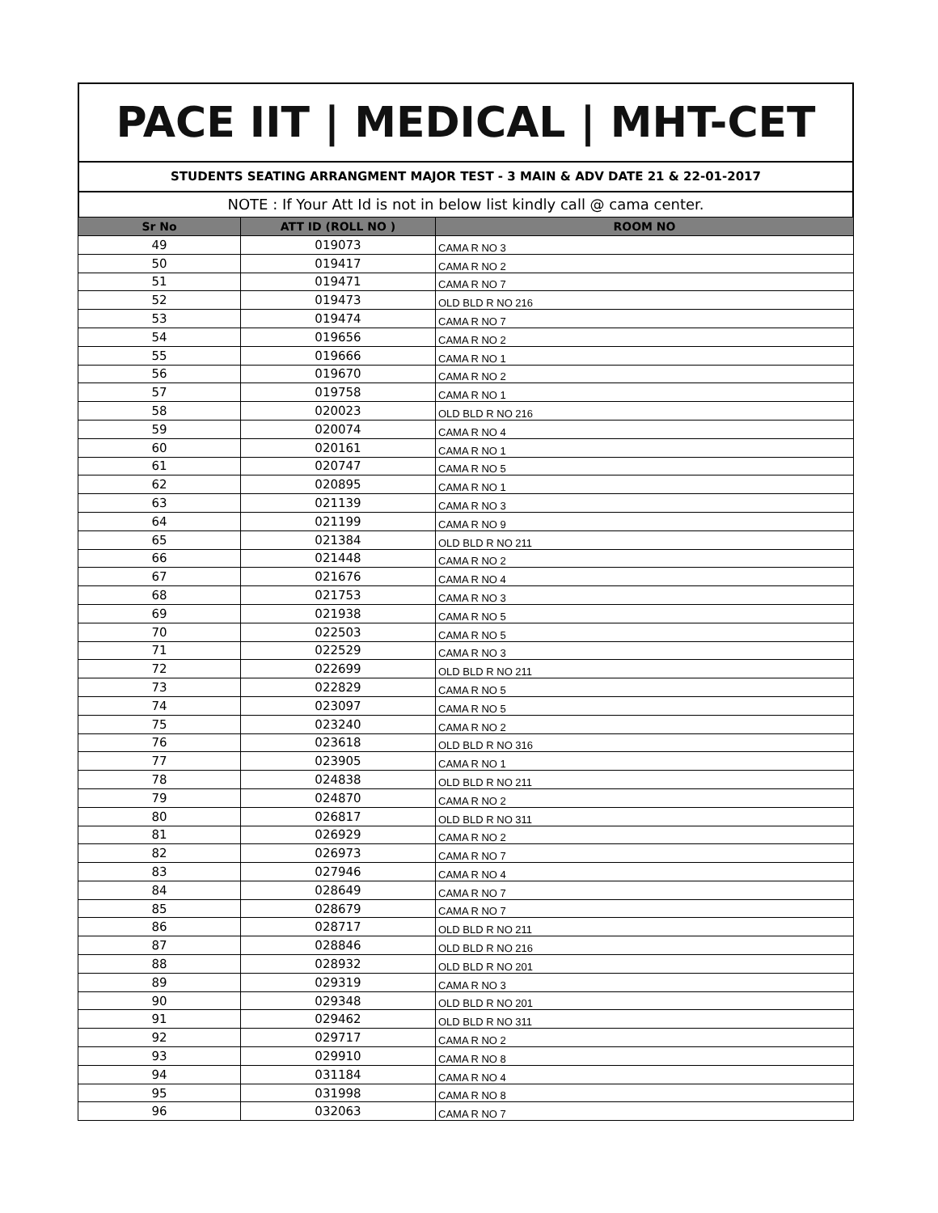PACE IIT | MEDICAL | MHT-CET
STUDENTS SEATING ARRANGMENT MAJOR TEST - 3 MAIN & ADV DATE 21 & 22-01-2017
NOTE : If Your Att Id is not in below list kindly call @ cama center.
| Sr No | ATT ID (ROLL NO ) | ROOM NO |
| --- | --- | --- |
| 49 | 019073 | CAMA R NO 3 |
| 50 | 019417 | CAMA R NO 2 |
| 51 | 019471 | CAMA R NO 7 |
| 52 | 019473 | OLD BLD R NO 216 |
| 53 | 019474 | CAMA R NO 7 |
| 54 | 019656 | CAMA R NO 2 |
| 55 | 019666 | CAMA R NO 1 |
| 56 | 019670 | CAMA R NO 2 |
| 57 | 019758 | CAMA R NO 1 |
| 58 | 020023 | OLD BLD R NO 216 |
| 59 | 020074 | CAMA R NO 4 |
| 60 | 020161 | CAMA R NO 1 |
| 61 | 020747 | CAMA R NO 5 |
| 62 | 020895 | CAMA R NO 1 |
| 63 | 021139 | CAMA R NO 3 |
| 64 | 021199 | CAMA R NO 9 |
| 65 | 021384 | OLD BLD R NO 211 |
| 66 | 021448 | CAMA R NO 2 |
| 67 | 021676 | CAMA R NO 4 |
| 68 | 021753 | CAMA R NO 3 |
| 69 | 021938 | CAMA R NO 5 |
| 70 | 022503 | CAMA R NO 5 |
| 71 | 022529 | CAMA R NO 3 |
| 72 | 022699 | OLD BLD R NO 211 |
| 73 | 022829 | CAMA R NO 5 |
| 74 | 023097 | CAMA R NO 5 |
| 75 | 023240 | CAMA R NO 2 |
| 76 | 023618 | OLD BLD R NO 316 |
| 77 | 023905 | CAMA R NO 1 |
| 78 | 024838 | OLD BLD R NO 211 |
| 79 | 024870 | CAMA R NO 2 |
| 80 | 026817 | OLD BLD R NO 311 |
| 81 | 026929 | CAMA R NO 2 |
| 82 | 026973 | CAMA R NO 7 |
| 83 | 027946 | CAMA R NO 4 |
| 84 | 028649 | CAMA R NO 7 |
| 85 | 028679 | CAMA R NO 7 |
| 86 | 028717 | OLD BLD R NO 211 |
| 87 | 028846 | OLD BLD R NO 216 |
| 88 | 028932 | OLD BLD R NO 201 |
| 89 | 029319 | CAMA R NO 3 |
| 90 | 029348 | OLD BLD R NO 201 |
| 91 | 029462 | OLD BLD R NO 311 |
| 92 | 029717 | CAMA R NO 2 |
| 93 | 029910 | CAMA R NO 8 |
| 94 | 031184 | CAMA R NO 4 |
| 95 | 031998 | CAMA R NO 8 |
| 96 | 032063 | CAMA R NO 7 |